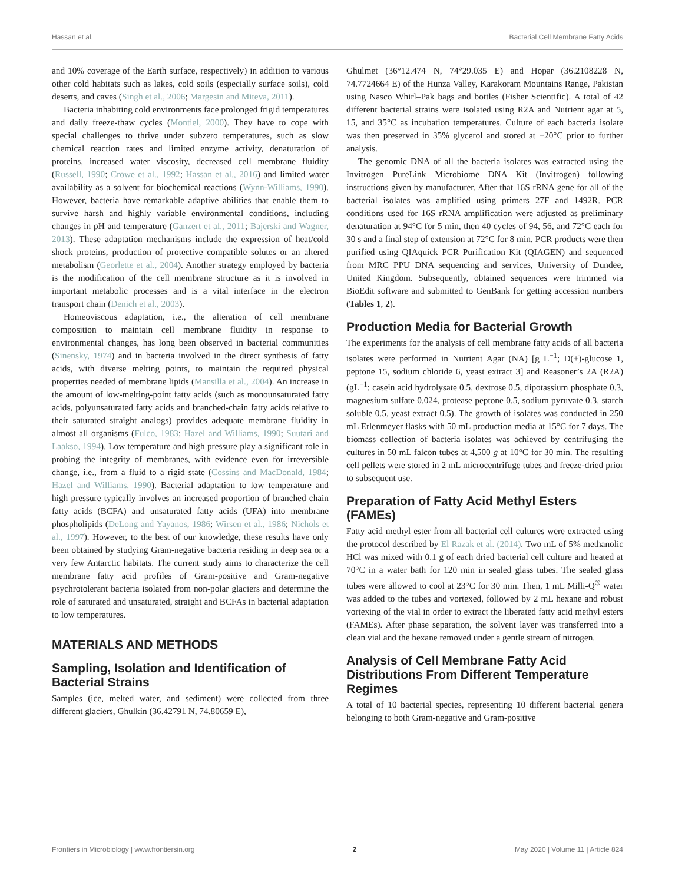Hassan et al. Bacterial Cell Membrane Fatty Acids
and 10% coverage of the Earth surface, respectively) in addition to various other cold habitats such as lakes, cold soils (especially surface soils), cold deserts, and caves (Singh et al., 2006; Margesin and Miteva, 2011).
Bacteria inhabiting cold environments face prolonged frigid temperatures and daily freeze-thaw cycles (Montiel, 2000). They have to cope with special challenges to thrive under subzero temperatures, such as slow chemical reaction rates and limited enzyme activity, denaturation of proteins, increased water viscosity, decreased cell membrane fluidity (Russell, 1990; Crowe et al., 1992; Hassan et al., 2016) and limited water availability as a solvent for biochemical reactions (Wynn-Williams, 1990). However, bacteria have remarkable adaptive abilities that enable them to survive harsh and highly variable environmental conditions, including changes in pH and temperature (Ganzert et al., 2011; Bajerski and Wagner, 2013). These adaptation mechanisms include the expression of heat/cold shock proteins, production of protective compatible solutes or an altered metabolism (Georlette et al., 2004). Another strategy employed by bacteria is the modification of the cell membrane structure as it is involved in important metabolic processes and is a vital interface in the electron transport chain (Denich et al., 2003).
Homeoviscous adaptation, i.e., the alteration of cell membrane composition to maintain cell membrane fluidity in response to environmental changes, has long been observed in bacterial communities (Sinensky, 1974) and in bacteria involved in the direct synthesis of fatty acids, with diverse melting points, to maintain the required physical properties needed of membrane lipids (Mansilla et al., 2004). An increase in the amount of low-melting-point fatty acids (such as monounsaturated fatty acids, polyunsaturated fatty acids and branched-chain fatty acids relative to their saturated straight analogs) provides adequate membrane fluidity in almost all organisms (Fulco, 1983; Hazel and Williams, 1990; Suutari and Laakso, 1994). Low temperature and high pressure play a significant role in probing the integrity of membranes, with evidence even for irreversible change, i.e., from a fluid to a rigid state (Cossins and MacDonald, 1984; Hazel and Williams, 1990). Bacterial adaptation to low temperature and high pressure typically involves an increased proportion of branched chain fatty acids (BCFA) and unsaturated fatty acids (UFA) into membrane phospholipids (DeLong and Yayanos, 1986; Wirsen et al., 1986; Nichols et al., 1997). However, to the best of our knowledge, these results have only been obtained by studying Gram-negative bacteria residing in deep sea or a very few Antarctic habitats. The current study aims to characterize the cell membrane fatty acid profiles of Gram-positive and Gram-negative psychrotolerant bacteria isolated from non-polar glaciers and determine the role of saturated and unsaturated, straight and BCFAs in bacterial adaptation to low temperatures.
MATERIALS AND METHODS
Sampling, Isolation and Identification of Bacterial Strains
Samples (ice, melted water, and sediment) were collected from three different glaciers, Ghulkin (36.42791 N, 74.80659 E),
Ghulmet (36°12.474 N, 74°29.035 E) and Hopar (36.2108228 N, 74.7724664 E) of the Hunza Valley, Karakoram Mountains Range, Pakistan using Nasco Whirl–Pak bags and bottles (Fisher Scientific). A total of 42 different bacterial strains were isolated using R2A and Nutrient agar at 5, 15, and 35°C as incubation temperatures. Culture of each bacteria isolate was then preserved in 35% glycerol and stored at −20°C prior to further analysis.
The genomic DNA of all the bacteria isolates was extracted using the Invitrogen PureLink Microbiome DNA Kit (Invitrogen) following instructions given by manufacturer. After that 16S rRNA gene for all of the bacterial isolates was amplified using primers 27F and 1492R. PCR conditions used for 16S rRNA amplification were adjusted as preliminary denaturation at 94°C for 5 min, then 40 cycles of 94, 56, and 72°C each for 30 s and a final step of extension at 72°C for 8 min. PCR products were then purified using QIAquick PCR Purification Kit (QIAGEN) and sequenced from MRC PPU DNA sequencing and services, University of Dundee, United Kingdom. Subsequently, obtained sequences were trimmed via BioEdit software and submitted to GenBank for getting accession numbers (Tables 1, 2).
Production Media for Bacterial Growth
The experiments for the analysis of cell membrane fatty acids of all bacteria isolates were performed in Nutrient Agar (NA) [g L<sup>−1</sup>; D(+)-glucose 1, peptone 15, sodium chloride 6, yeast extract 3] and Reasoner’s 2A (R2A) (gL<sup>−1</sup>; casein acid hydrolysate 0.5, dextrose 0.5, dipotassium phosphate 0.3, magnesium sulfate 0.024, protease peptone 0.5, sodium pyruvate 0.3, starch soluble 0.5, yeast extract 0.5). The growth of isolates was conducted in 250 mL Erlenmeyer flasks with 50 mL production media at 15°C for 7 days. The biomass collection of bacteria isolates was achieved by centrifuging the cultures in 50 mL falcon tubes at 4,500 g at 10°C for 30 min. The resulting cell pellets were stored in 2 mL microcentrifuge tubes and freeze-dried prior to subsequent use.
Preparation of Fatty Acid Methyl Esters (FAMEs)
Fatty acid methyl ester from all bacterial cell cultures were extracted using the protocol described by El Razak et al. (2014). Two mL of 5% methanolic HCl was mixed with 0.1 g of each dried bacterial cell culture and heated at 70°C in a water bath for 120 min in sealed glass tubes. The sealed glass tubes were allowed to cool at 23°C for 30 min. Then, 1 mL Milli-Q<sup>®</sup> water was added to the tubes and vortexed, followed by 2 mL hexane and robust vortexing of the vial in order to extract the liberated fatty acid methyl esters (FAMEs). After phase separation, the solvent layer was transferred into a clean vial and the hexane removed under a gentle stream of nitrogen.
Analysis of Cell Membrane Fatty Acid Distributions From Different Temperature Regimes
A total of 10 bacterial species, representing 10 different bacterial genera belonging to both Gram-negative and Gram-positive
Frontiers in Microbiology | www.frontiersin.org 2 May 2020 | Volume 11 | Article 824